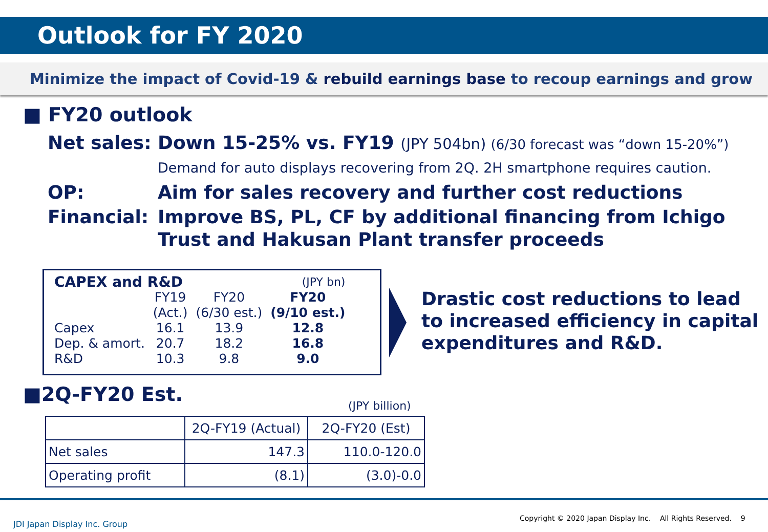Outlook for FY 2020
Minimize the impact of Covid-19 & rebuild earnings base to recoup earnings and grow
■ FY20 outlook
Net sales: Down 15-25% vs. FY19 (JPY 504bn) (6/30 forecast was “down 15-20%”)
Demand for auto displays recovering from 2Q. 2H smartphone requires caution.
OP: Aim for sales recovery and further cost reductions
Financial: Improve BS, PL, CF by additional financing from Ichigo
Trust and Hakusan Plant transfer proceeds
| CAPEX and R&D | | | (JPY bn) |
| | FY19 (Act.) | FY20 (6/30 est.) | FY20 (9/10 est.) |
| Capex | 16.1 | 13.9 | 12.8 |
| Dep. & amort. | 20.7 | 18.2 | 16.8 |
| R&D | 10.3 | 9.8 | 9.0 |
Drastic cost reductions to lead
to increased efficiency in capital
expenditures and R&D.
■2Q-FY20 Est. (JPY billion)
| | 2Q-FY19 (Actual) | 2Q-FY20 (Est) |
| Net sales | 147.3 | 110.0-120.0 |
| Operating profit | (8.1) | (3.0)-0.0 |
JDI Japan Display Inc. Group
Copyright © 2020 Japan Display Inc. All Rights Reserved. 9